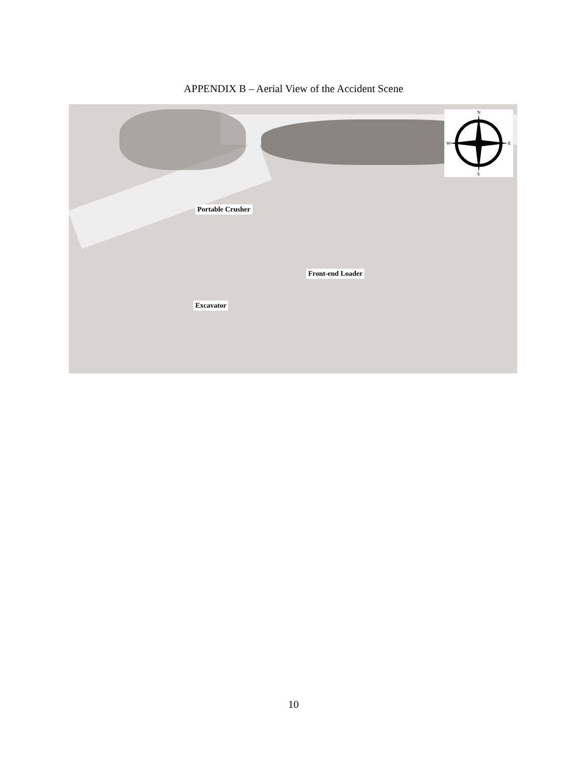APPENDIX B – Aerial View of the Accident Scene
Portable Crusher
Front-end Loader
Excavator
N
S
W
E
10